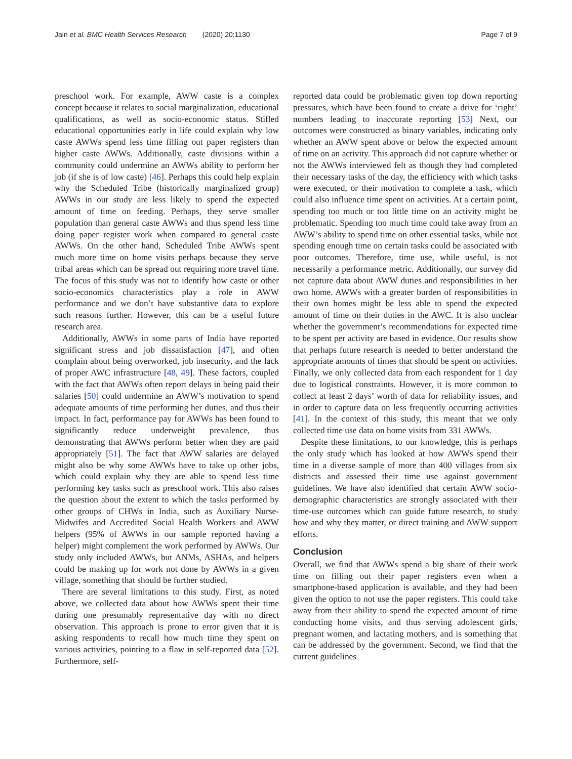Jain et al. BMC Health Services Research (2020) 20:1130 Page 7 of 9
preschool work. For example, AWW caste is a complex concept because it relates to social marginalization, educational qualifications, as well as socio-economic status. Stifled educational opportunities early in life could explain why low caste AWWs spend less time filling out paper registers than higher caste AWWs. Additionally, caste divisions within a community could undermine an AWWs ability to perform her job (if she is of low caste) [46]. Perhaps this could help explain why the Scheduled Tribe (historically marginalized group) AWWs in our study are less likely to spend the expected amount of time on feeding. Perhaps, they serve smaller population than general caste AWWs and thus spend less time doing paper register work when compared to general caste AWWs. On the other hand, Scheduled Tribe AWWs spent much more time on home visits perhaps because they serve tribal areas which can be spread out requiring more travel time. The focus of this study was not to identify how caste or other socio-economics characteristics play a role in AWW performance and we don’t have substantive data to explore such reasons further. However, this can be a useful future research area.
Additionally, AWWs in some parts of India have reported significant stress and job dissatisfaction [47], and often complain about being overworked, job insecurity, and the lack of proper AWC infrastructure [48, 49]. These factors, coupled with the fact that AWWs often report delays in being paid their salaries [50] could undermine an AWW’s motivation to spend adequate amounts of time performing her duties, and thus their impact. In fact, performance pay for AWWs has been found to significantly reduce underweight prevalence, thus demonstrating that AWWs perform better when they are paid appropriately [51]. The fact that AWW salaries are delayed might also be why some AWWs have to take up other jobs, which could explain why they are able to spend less time performing key tasks such as preschool work. This also raises the question about the extent to which the tasks performed by other groups of CHWs in India, such as Auxiliary Nurse-Midwifes and Accredited Social Health Workers and AWW helpers (95% of AWWs in our sample reported having a helper) might complement the work performed by AWWs. Our study only included AWWs, but ANMs, ASHAs, and helpers could be making up for work not done by AWWs in a given village, something that should be further studied.
There are several limitations to this study. First, as noted above, we collected data about how AWWs spent their time during one presumably representative day with no direct observation. This approach is prone to error given that it is asking respondents to recall how much time they spent on various activities, pointing to a flaw in self-reported data [52]. Furthermore, self-
reported data could be problematic given top down reporting pressures, which have been found to create a drive for ‘right’ numbers leading to inaccurate reporting [53] Next, our outcomes were constructed as binary variables, indicating only whether an AWW spent above or below the expected amount of time on an activity. This approach did not capture whether or not the AWWs interviewed felt as though they had completed their necessary tasks of the day, the efficiency with which tasks were executed, or their motivation to complete a task, which could also influence time spent on activities. At a certain point, spending too much or too little time on an activity might be problematic. Spending too much time could take away from an AWW’s ability to spend time on other essential tasks, while not spending enough time on certain tasks could be associated with poor outcomes. Therefore, time use, while useful, is not necessarily a performance metric. Additionally, our survey did not capture data about AWW duties and responsibilities in her own home. AWWs with a greater burden of responsibilities in their own homes might be less able to spend the expected amount of time on their duties in the AWC. It is also unclear whether the government’s recommendations for expected time to be spent per activity are based in evidence. Our results show that perhaps future research is needed to better understand the appropriate amounts of times that should be spent on activities. Finally, we only collected data from each respondent for 1 day due to logistical constraints. However, it is more common to collect at least 2 days’ worth of data for reliability issues, and in order to capture data on less frequently occurring activities [41]. In the context of this study, this meant that we only collected time use data on home visits from 331 AWWs.
Despite these limitations, to our knowledge, this is perhaps the only study which has looked at how AWWs spend their time in a diverse sample of more than 400 villages from six districts and assessed their time use against government guidelines. We have also identified that certain AWW socio-demographic characteristics are strongly associated with their time-use outcomes which can guide future research, to study how and why they matter, or direct training and AWW support efforts.
Conclusion
Overall, we find that AWWs spend a big share of their work time on filling out their paper registers even when a smartphone-based application is available, and they had been given the option to not use the paper registers. This could take away from their ability to spend the expected amount of time conducting home visits, and thus serving adolescent girls, pregnant women, and lactating mothers, and is something that can be addressed by the government. Second, we find that the current guidelines